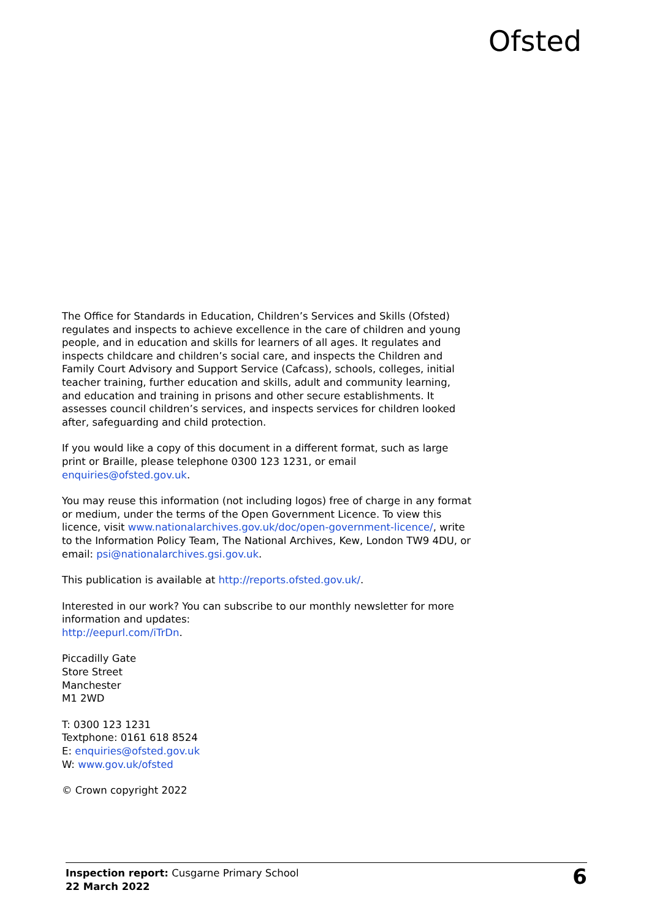Ofsted
The Office for Standards in Education, Children’s Services and Skills (Ofsted) regulates and inspects to achieve excellence in the care of children and young people, and in education and skills for learners of all ages. It regulates and inspects childcare and children’s social care, and inspects the Children and Family Court Advisory and Support Service (Cafcass), schools, colleges, initial teacher training, further education and skills, adult and community learning, and education and training in prisons and other secure establishments. It assesses council children’s services, and inspects services for children looked after, safeguarding and child protection.
If you would like a copy of this document in a different format, such as large print or Braille, please telephone 0300 123 1231, or email enquiries@ofsted.gov.uk.
You may reuse this information (not including logos) free of charge in any format or medium, under the terms of the Open Government Licence. To view this licence, visit www.nationalarchives.gov.uk/doc/open-government-licence/, write to the Information Policy Team, The National Archives, Kew, London TW9 4DU, or email: psi@nationalarchives.gsi.gov.uk.
This publication is available at http://reports.ofsted.gov.uk/.
Interested in our work? You can subscribe to our monthly newsletter for more information and updates:
http://eepurl.com/iTrDn.
Piccadilly Gate
Store Street
Manchester
M1 2WD
T: 0300 123 1231
Textphone: 0161 618 8524
E: enquiries@ofsted.gov.uk
W: www.gov.uk/ofsted
© Crown copyright 2022
Inspection report: Cusgarne Primary School
22 March 2022
6